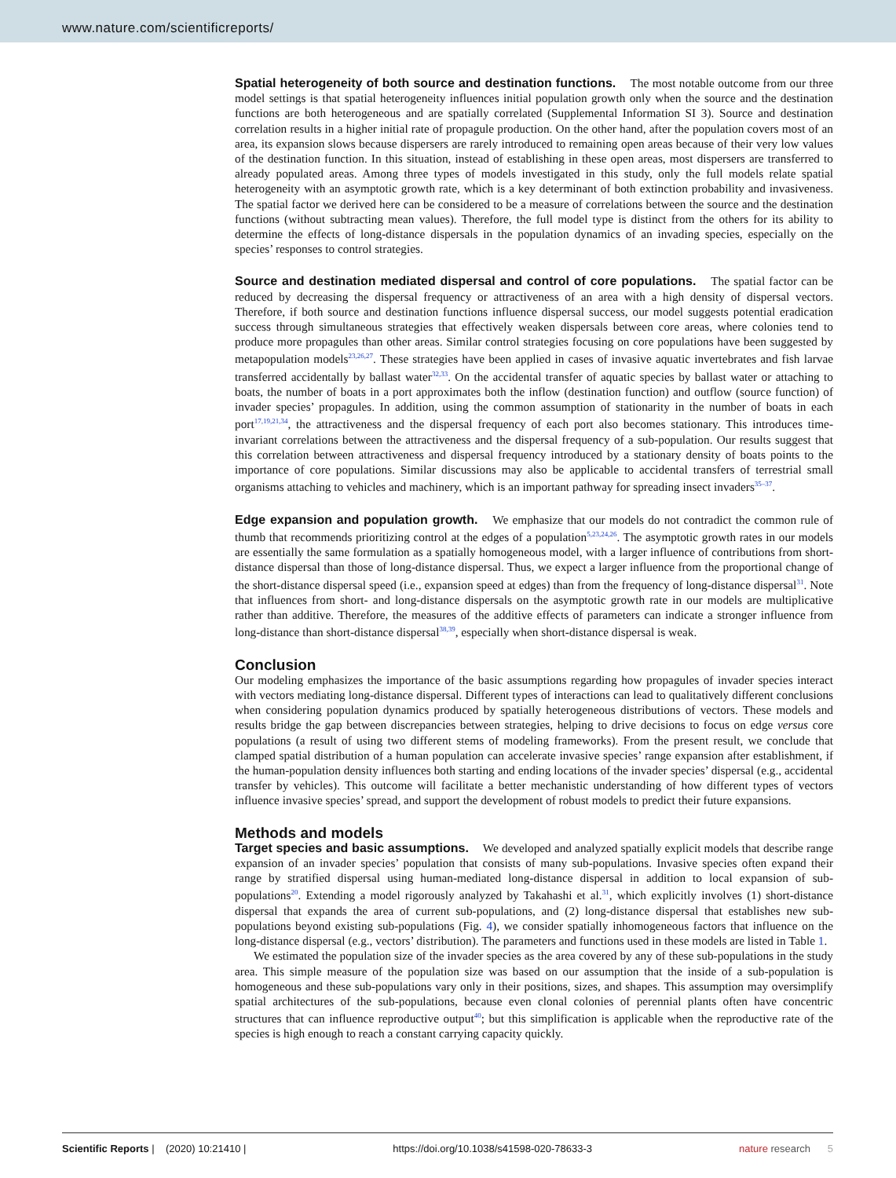www.nature.com/scientificreports/
Spatial heterogeneity of both source and destination functions. The most notable outcome from our three model settings is that spatial heterogeneity influences initial population growth only when the source and the destination functions are both heterogeneous and are spatially correlated (Supplemental Information SI 3). Source and destination correlation results in a higher initial rate of propagule production. On the other hand, after the population covers most of an area, its expansion slows because dispersers are rarely introduced to remaining open areas because of their very low values of the destination function. In this situation, instead of establishing in these open areas, most dispersers are transferred to already populated areas. Among three types of models investigated in this study, only the full models relate spatial heterogeneity with an asymptotic growth rate, which is a key determinant of both extinction probability and invasiveness. The spatial factor we derived here can be considered to be a measure of correlations between the source and the destination functions (without subtracting mean values). Therefore, the full model type is distinct from the others for its ability to determine the effects of long-distance dispersals in the population dynamics of an invading species, especially on the species’ responses to control strategies.
Source and destination mediated dispersal and control of core populations. The spatial factor can be reduced by decreasing the dispersal frequency or attractiveness of an area with a high density of dispersal vectors. Therefore, if both source and destination functions influence dispersal success, our model suggests potential eradication success through simultaneous strategies that effectively weaken dispersals between core areas, where colonies tend to produce more propagules than other areas. Similar control strategies focusing on core populations have been suggested by metapopulation models<sup>23,26,27</sup>. These strategies have been applied in cases of invasive aquatic invertebrates and fish larvae transferred accidentally by ballast water<sup>32,33</sup>. On the accidental transfer of aquatic species by ballast water or attaching to boats, the number of boats in a port approximates both the inflow (destination function) and outflow (source function) of invader species’ propagules. In addition, using the common assumption of stationarity in the number of boats in each port<sup>17,19,21,34</sup>, the attractiveness and the dispersal frequency of each port also becomes stationary. This introduces time-invariant correlations between the attractiveness and the dispersal frequency of a sub-population. Our results suggest that this correlation between attractiveness and dispersal frequency introduced by a stationary density of boats points to the importance of core populations. Similar discussions may also be applicable to accidental transfers of terrestrial small organisms attaching to vehicles and machinery, which is an important pathway for spreading insect invaders<sup>35–37</sup>.
Edge expansion and population growth. We emphasize that our models do not contradict the common rule of thumb that recommends prioritizing control at the edges of a population<sup>5,23,24,26</sup>. The asymptotic growth rates in our models are essentially the same formulation as a spatially homogeneous model, with a larger influence of contributions from short-distance dispersal than those of long-distance dispersal. Thus, we expect a larger influence from the proportional change of the short-distance dispersal speed (i.e., expansion speed at edges) than from the frequency of long-distance dispersal<sup>31</sup>. Note that influences from short- and long-distance dispersals on the asymptotic growth rate in our models are multiplicative rather than additive. Therefore, the measures of the additive effects of parameters can indicate a stronger influence from long-distance than short-distance dispersal<sup>38,39</sup>, especially when short-distance dispersal is weak.
Conclusion
Our modeling emphasizes the importance of the basic assumptions regarding how propagules of invader species interact with vectors mediating long-distance dispersal. Different types of interactions can lead to qualitatively different conclusions when considering population dynamics produced by spatially heterogeneous distributions of vectors. These models and results bridge the gap between discrepancies between strategies, helping to drive decisions to focus on edge versus core populations (a result of using two different stems of modeling frameworks). From the present result, we conclude that clamped spatial distribution of a human population can accelerate invasive species’ range expansion after establishment, if the human-population density influences both starting and ending locations of the invader species’ dispersal (e.g., accidental transfer by vehicles). This outcome will facilitate a better mechanistic understanding of how different types of vectors influence invasive species’ spread, and support the development of robust models to predict their future expansions.
Methods and models
Target species and basic assumptions. We developed and analyzed spatially explicit models that describe range expansion of an invader species’ population that consists of many sub-populations. Invasive species often expand their range by stratified dispersal using human-mediated long-distance dispersal in addition to local expansion of sub-populations<sup>20</sup>. Extending a model rigorously analyzed by Takahashi et al.<sup>31</sup>, which explicitly involves (1) short-distance dispersal that expands the area of current sub-populations, and (2) long-distance dispersal that establishes new sub-populations beyond existing sub-populations (Fig. 4), we consider spatially inhomogeneous factors that influence on the long-distance dispersal (e.g., vectors’ distribution). The parameters and functions used in these models are listed in Table 1.
We estimated the population size of the invader species as the area covered by any of these sub-populations in the study area. This simple measure of the population size was based on our assumption that the inside of a sub-population is homogeneous and these sub-populations vary only in their positions, sizes, and shapes. This assumption may oversimplify spatial architectures of the sub-populations, because even clonal colonies of perennial plants often have concentric structures that can influence reproductive output<sup>40</sup>; but this simplification is applicable when the reproductive rate of the species is high enough to reach a constant carrying capacity quickly.
Scientific Reports | (2020) 10:21410 | https://doi.org/10.1038/s41598-020-78633-3 nature research 5